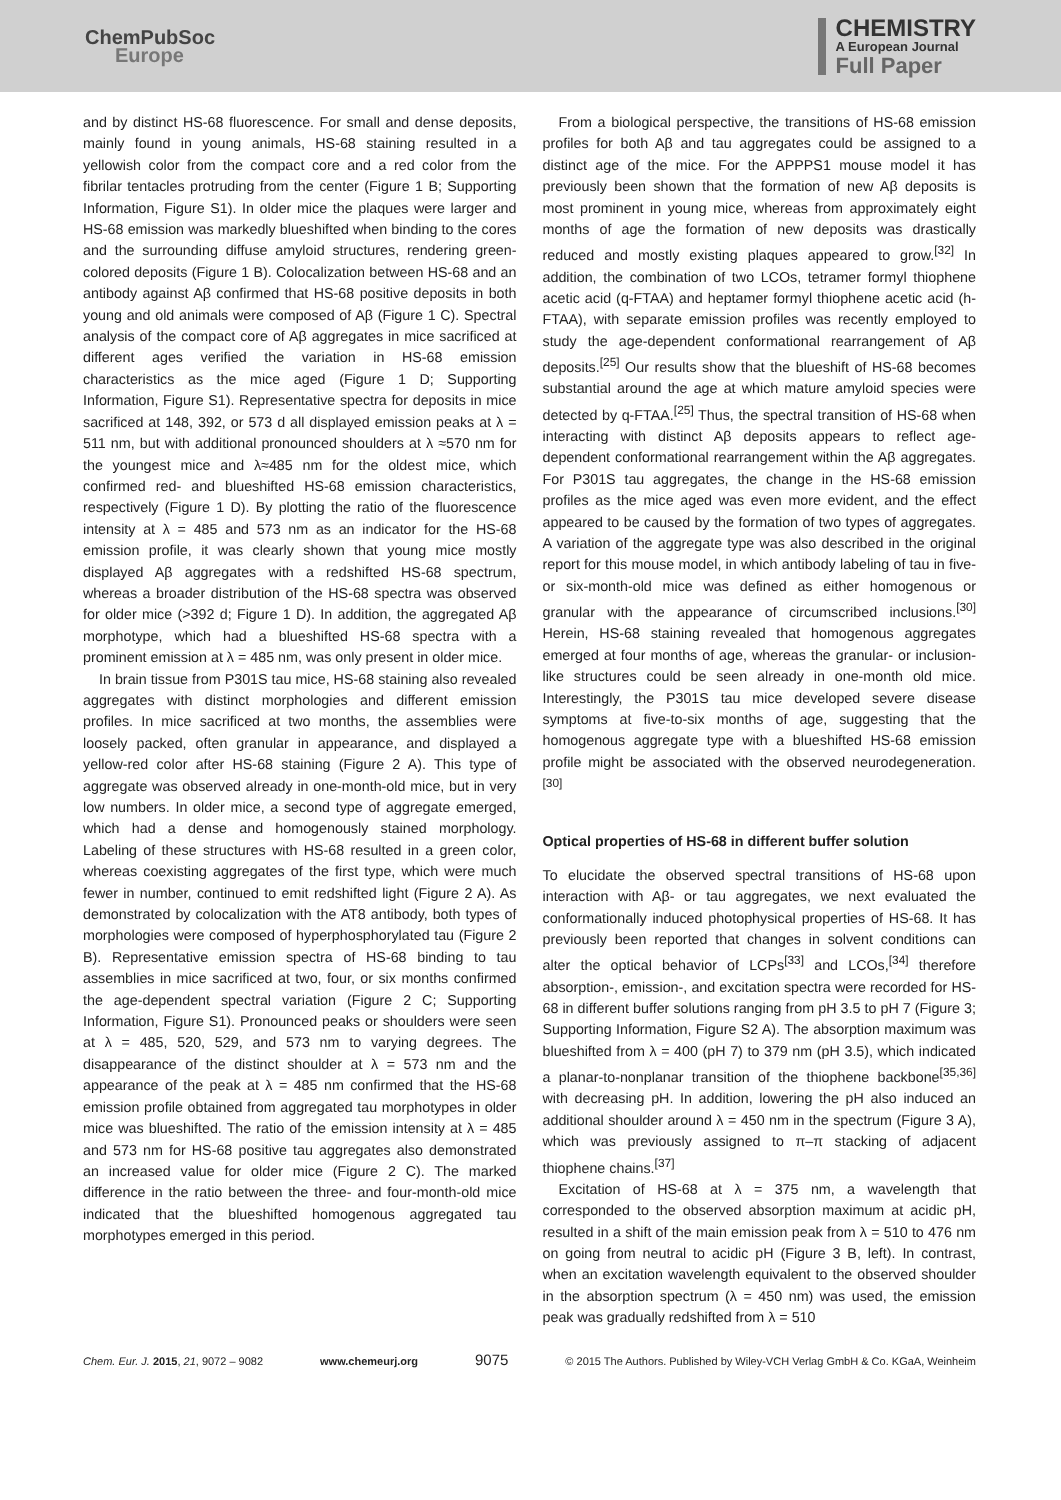ChemPubSoc
Europe
CHEMISTRY
A European Journal
Full Paper
and by distinct HS-68 fluorescence. For small and dense deposits, mainly found in young animals, HS-68 staining resulted in a yellowish color from the compact core and a red color from the fibrilar tentacles protruding from the center (Figure 1 B; Supporting Information, Figure S1). In older mice the plaques were larger and HS-68 emission was markedly blueshifted when binding to the cores and the surrounding diffuse amyloid structures, rendering green-colored deposits (Figure 1 B). Colocalization between HS-68 and an antibody against Aβ confirmed that HS-68 positive deposits in both young and old animals were composed of Aβ (Figure 1 C). Spectral analysis of the compact core of Aβ aggregates in mice sacrificed at different ages verified the variation in HS-68 emission characteristics as the mice aged (Figure 1 D; Supporting Information, Figure S1). Representative spectra for deposits in mice sacrificed at 148, 392, or 573 d all displayed emission peaks at λ = 511 nm, but with additional pronounced shoulders at λ ≈570 nm for the youngest mice and λ≈485 nm for the oldest mice, which confirmed red- and blueshifted HS-68 emission characteristics, respectively (Figure 1 D). By plotting the ratio of the fluorescence intensity at λ = 485 and 573 nm as an indicator for the HS-68 emission profile, it was clearly shown that young mice mostly displayed Aβ aggregates with a redshifted HS-68 spectrum, whereas a broader distribution of the HS-68 spectra was observed for older mice (>392 d; Figure 1 D). In addition, the aggregated Aβ morphotype, which had a blueshifted HS-68 spectra with a prominent emission at λ = 485 nm, was only present in older mice.
In brain tissue from P301S tau mice, HS-68 staining also revealed aggregates with distinct morphologies and different emission profiles. In mice sacrificed at two months, the assemblies were loosely packed, often granular in appearance, and displayed a yellow-red color after HS-68 staining (Figure 2 A). This type of aggregate was observed already in one-month-old mice, but in very low numbers. In older mice, a second type of aggregate emerged, which had a dense and homogenously stained morphology. Labeling of these structures with HS-68 resulted in a green color, whereas coexisting aggregates of the first type, which were much fewer in number, continued to emit redshifted light (Figure 2 A). As demonstrated by colocalization with the AT8 antibody, both types of morphologies were composed of hyperphosphorylated tau (Figure 2 B). Representative emission spectra of HS-68 binding to tau assemblies in mice sacrificed at two, four, or six months confirmed the age-dependent spectral variation (Figure 2 C; Supporting Information, Figure S1). Pronounced peaks or shoulders were seen at λ = 485, 520, 529, and 573 nm to varying degrees. The disappearance of the distinct shoulder at λ = 573 nm and the appearance of the peak at λ = 485 nm confirmed that the HS-68 emission profile obtained from aggregated tau morphotypes in older mice was blueshifted. The ratio of the emission intensity at λ = 485 and 573 nm for HS-68 positive tau aggregates also demonstrated an increased value for older mice (Figure 2 C). The marked difference in the ratio between the three- and four-month-old mice indicated that the blueshifted homogenous aggregated tau morphotypes emerged in this period.
From a biological perspective, the transitions of HS-68 emission profiles for both Aβ and tau aggregates could be assigned to a distinct age of the mice. For the APPPS1 mouse model it has previously been shown that the formation of new Aβ deposits is most prominent in young mice, whereas from approximately eight months of age the formation of new deposits was drastically reduced and mostly existing plaques appeared to grow.<sup>[32]</sup> In addition, the combination of two LCOs, tetramer formyl thiophene acetic acid (q-FTAA) and heptamer formyl thiophene acetic acid (h-FTAA), with separate emission profiles was recently employed to study the age-dependent conformational rearrangement of Aβ deposits.<sup>[25]</sup> Our results show that the blueshift of HS-68 becomes substantial around the age at which mature amyloid species were detected by q-FTAA.<sup>[25]</sup> Thus, the spectral transition of HS-68 when interacting with distinct Aβ deposits appears to reflect age-dependent conformational rearrangement within the Aβ aggregates. For P301S tau aggregates, the change in the HS-68 emission profiles as the mice aged was even more evident, and the effect appeared to be caused by the formation of two types of aggregates. A variation of the aggregate type was also described in the original report for this mouse model, in which antibody labeling of tau in five- or six-month-old mice was defined as either homogenous or granular with the appearance of circumscribed inclusions.<sup>[30]</sup> Herein, HS-68 staining revealed that homogenous aggregates emerged at four months of age, whereas the granular- or inclusion-like structures could be seen already in one-month old mice. Interestingly, the P301S tau mice developed severe disease symptoms at five-to-six months of age, suggesting that the homogenous aggregate type with a blueshifted HS-68 emission profile might be associated with the observed neurodegeneration.<sup>[30]</sup>
Optical properties of HS-68 in different buffer solution
To elucidate the observed spectral transitions of HS-68 upon interaction with Aβ- or tau aggregates, we next evaluated the conformationally induced photophysical properties of HS-68. It has previously been reported that changes in solvent conditions can alter the optical behavior of LCPs<sup>[33]</sup> and LCOs,<sup>[34]</sup> therefore absorption-, emission-, and excitation spectra were recorded for HS-68 in different buffer solutions ranging from pH 3.5 to pH 7 (Figure 3; Supporting Information, Figure S2 A). The absorption maximum was blueshifted from λ = 400 (pH 7) to 379 nm (pH 3.5), which indicated a planar-to-nonplanar transition of the thiophene backbone<sup>[35,36]</sup> with decreasing pH. In addition, lowering the pH also induced an additional shoulder around λ = 450 nm in the spectrum (Figure 3 A), which was previously assigned to π–π stacking of adjacent thiophene chains.<sup>[37]</sup>
Excitation of HS-68 at λ = 375 nm, a wavelength that corresponded to the observed absorption maximum at acidic pH, resulted in a shift of the main emission peak from λ = 510 to 476 nm on going from neutral to acidic pH (Figure 3 B, left). In contrast, when an excitation wavelength equivalent to the observed shoulder in the absorption spectrum (λ = 450 nm) was used, the emission peak was gradually redshifted from λ = 510
Chem. Eur. J. 2015, 21, 9072 – 9082 www.chemeurj.org 9075 © 2015 The Authors. Published by Wiley-VCH Verlag GmbH & Co. KGaA, Weinheim